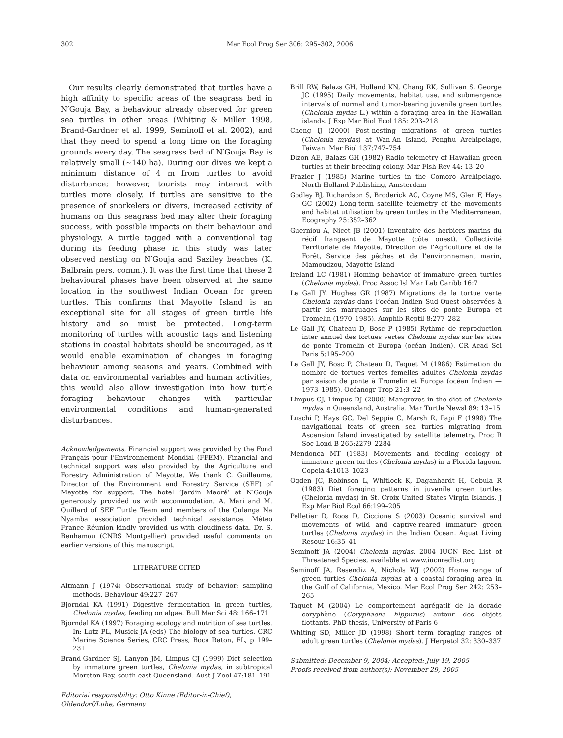302 Mar Ecol Prog Ser 306: 295–302, 2006
Our results clearly demonstrated that turtles have a high affinity to specific areas of the seagrass bed in N′Gouja Bay, a behaviour already observed for green sea turtles in other areas (Whiting & Miller 1998, Brand-Gardner et al. 1999, Seminoff et al. 2002), and that they need to spend a long time on the foraging grounds every day. The seagrass bed of N′Gouja Bay is relatively small (~140 ha). During our dives we kept a minimum distance of 4 m from turtles to avoid disturbance; however, tourists may interact with turtles more closely. If turtles are sensitive to the presence of snorkelers or divers, increased activity of humans on this seagrass bed may alter their foraging success, with possible impacts on their behaviour and physiology. A turtle tagged with a conventional tag during its feeding phase in this study was later observed nesting on N′Gouja and Saziley beaches (K. Balbrain pers. comm.). It was the first time that these 2 behavioural phases have been observed at the same location in the southwest Indian Ocean for green turtles. This confirms that Mayotte Island is an exceptional site for all stages of green turtle life history and so must be protected. Long-term monitoring of turtles with acoustic tags and listening stations in coastal habitats should be encouraged, as it would enable examination of changes in foraging behaviour among seasons and years. Combined with data on environmental variables and human activities, this would also allow investigation into how turtle foraging behaviour changes with particular environmental conditions and human-generated disturbances.
Acknowledgements. Financial support was provided by the Fond Français pour l’Environnement Mondial (FFEM). Financial and technical support was also provided by the Agriculture and Forestry Administration of Mayotte. We thank C. Guillaume, Director of the Environment and Forestry Service (SEF) of Mayotte for support. The hotel ‘Jardin Maoré’ at N′Gouja generously provided us with accommodation. A. Mari and M. Quillard of SEF Turtle Team and members of the Oulanga Na Nyamba association provided technical assistance. Météo France Réunion kindly provided us with cloudiness data. Dr. S. Benhamou (CNRS Montpellier) provided useful comments on earlier versions of this manuscript.
LITERATURE CITED
Altmann J (1974) Observational study of behavior: sampling methods. Behaviour 49:227–267
Bjorndal KA (1991) Digestive fermentation in green turtles, Chelonia mydas, feeding on algae. Bull Mar Sci 48: 166–171
Bjorndal KA (1997) Foraging ecology and nutrition of sea turtles. In: Lutz PL, Musick JA (eds) The biology of sea turtles. CRC Marine Science Series, CRC Press, Boca Raton, FL, p 199–231
Brand-Gardner SJ, Lanyon JM, Limpus CJ (1999) Diet selection by immature green turtles, Chelonia mydas, in subtropical Moreton Bay, south-east Queensland. Aust J Zool 47:181–191
Editorial responsibility: Otto Kinne (Editor-in-Chief), Oldendorf/Luhe, Germany
Brill RW, Balazs GH, Holland KN, Chang RK, Sullivan S, George JC (1995) Daily movements, habitat use, and submergence intervals of normal and tumor-bearing juvenile green turtles (Chelonia mydas L.) within a foraging area in the Hawaiian islands. J Exp Mar Biol Ecol 185: 203–218
Cheng IJ (2000) Post-nesting migrations of green turtles (Chelonia mydas) at Wan-An Island, Penghu Archipelago, Taiwan. Mar Biol 137:747–754
Dizon AE, Balazs GH (1982) Radio telemetry of Hawaiian green turtles at their breeding colony. Mar Fish Rev 44: 13–20
Frazier J (1985) Marine turtles in the Comoro Archipelago. North Holland Publishing, Amsterdam
Godley BJ, Richardson S, Broderick AC, Coyne MS, Glen F, Hays GC (2002) Long-term satellite telemetry of the movements and habitat utilisation by green turtles in the Mediterranean. Ecography 25:352–362
Guerniou A, Nicet JB (2001) Inventaire des herbiers marins du récif frangeant de Mayotte (côte ouest). Collectivité Territoriale de Mayotte, Direction de l’Agriculture et de la Forêt, Service des pêches et de l’environnement marin, Mamoudzou, Mayotte Island
Ireland LC (1981) Homing behavior of immature green turtles (Chelonia mydas). Proc Assoc Isl Mar Lab Caribb 16:7
Le Gall JY, Hughes GR (1987) Migrations de la tortue verte Chelonia mydas dans l’océan Indien Sud-Ouest observées à partir des marquages sur les sites de ponte Europa et Tromelin (1970–1985). Amphib Reptil 8:277–282
Le Gall JY, Chateau D, Bosc P (1985) Rythme de reproduction inter annuel des tortues vertes Chelonia mydas sur les sites de ponte Tromelin et Europa (océan Indien). CR Acad Sci Paris 5:195–200
Le Gall JY, Bosc P, Chateau D, Taquet M (1986) Estimation du nombre de tortues vertes femelles adultes Chelonia mydas par saison de ponte à Tromelin et Europa (océan Indien — 1973–1985). Océanogr Trop 21:3–22
Limpus CJ, Limpus DJ (2000) Mangroves in the diet of Chelonia mydas in Queensland, Australia. Mar Turtle Newsl 89: 13–15
Luschi P, Hays GC, Del Seppia C, Marsh R, Papi F (1998) The navigational feats of green sea turtles migrating from Ascension Island investigated by satellite telemetry. Proc R Soc Lond B 265:2279–2284
Mendonca MT (1983) Movements and feeding ecology of immature green turtles (Chelonia mydas) in a Florida lagoon. Copeia 4:1013–1023
Ogden JC, Robinson L, Whitlock K, Daganhardt H, Cebula R (1983) Diet foraging patterns in juvenile green turtles (Chelonia mydas) in St. Croix United States Virgin Islands. J Exp Mar Biol Ecol 66:199–205
Pelletier D, Roos D, Ciccione S (2003) Oceanic survival and movements of wild and captive-reared immature green turtles (Chelonia mydas) in the Indian Ocean. Aquat Living Resour 16:35–41
Seminoff JA (2004) Chelonia mydas. 2004 IUCN Red List of Threatened Species, available at www.iucnredlist.org
Seminoff JA, Resendiz A, Nichols WJ (2002) Home range of green turtles Chelonia mydas at a coastal foraging area in the Gulf of California, Mexico. Mar Ecol Prog Ser 242: 253–265
Taquet M (2004) Le comportement agrégatif de la dorade coryphène (Coryphaena hippurus) autour des objets flottants. PhD thesis, University of Paris 6
Whiting SD, Miller JD (1998) Short term foraging ranges of adult green turtles (Chelonia mydas). J Herpetol 32: 330–337
Submitted: December 9, 2004; Accepted: July 19, 2005
Proofs received from author(s): November 29, 2005